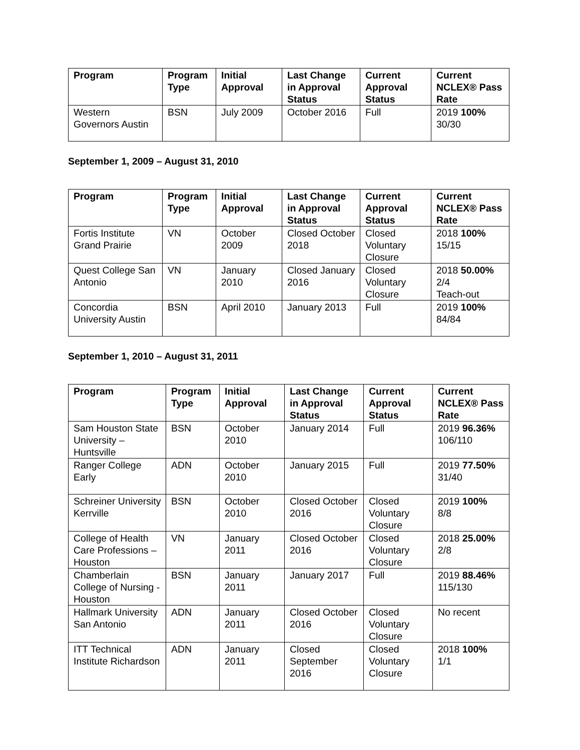| Program | Program Type | Initial Approval | Last Change in Approval Status | Current Approval Status | Current NCLEX® Pass Rate |
| --- | --- | --- | --- | --- | --- |
| Western Governors Austin | BSN | July 2009 | October 2016 | Full | 2019 100% 30/30 |
September 1, 2009 – August 31, 2010
| Program | Program Type | Initial Approval | Last Change in Approval Status | Current Approval Status | Current NCLEX® Pass Rate |
| --- | --- | --- | --- | --- | --- |
| Fortis Institute Grand Prairie | VN | October 2009 | Closed October 2018 | Closed Voluntary Closure | 2018 100% 15/15 |
| Quest College San Antonio | VN | January 2010 | Closed January 2016 | Closed Voluntary Closure | 2018 50.00% 2/4 Teach-out |
| Concordia University Austin | BSN | April 2010 | January 2013 | Full | 2019 100% 84/84 |
September 1, 2010 – August 31, 2011
| Program | Program Type | Initial Approval | Last Change in Approval Status | Current Approval Status | Current NCLEX® Pass Rate |
| --- | --- | --- | --- | --- | --- |
| Sam Houston State University – Huntsville | BSN | October 2010 | January 2014 | Full | 2019 96.36% 106/110 |
| Ranger College Early | ADN | October 2010 | January 2015 | Full | 2019 77.50% 31/40 |
| Schreiner University Kerrville | BSN | October 2010 | Closed October 2016 | Closed Voluntary Closure | 2019 100% 8/8 |
| College of Health Care Professions – Houston | VN | January 2011 | Closed October 2016 | Closed Voluntary Closure | 2018 25.00% 2/8 |
| Chamberlain College of Nursing - Houston | BSN | January 2011 | January 2017 | Full | 2019 88.46% 115/130 |
| Hallmark University San Antonio | ADN | January 2011 | Closed October 2016 | Closed Voluntary Closure | No recent |
| ITT Technical Institute Richardson | ADN | January 2011 | Closed September 2016 | Closed Voluntary Closure | 2018 100% 1/1 |